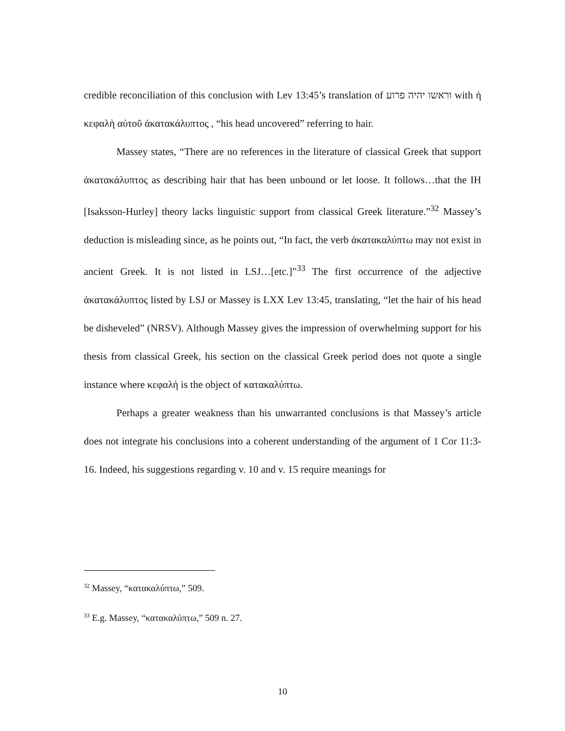credible reconciliation of this conclusion with Lev 13:45’s translation of וראשו יהיה פרוע with ἡ κεφαλὴ αὐτοῦ ἀκατακάλυπτος , “his head uncovered” referring to hair.
Massey states, “There are no references in the literature of classical Greek that support ἀκατακάλυπτος as describing hair that has been unbound or let loose. It follows…that the IH [Isaksson-Hurley] theory lacks linguistic support from classical Greek literature.”<sup>32</sup> Massey’s deduction is misleading since, as he points out, “In fact, the verb ἀκατακαλύπτω may not exist in ancient Greek. It is not listed in LSJ…[etc.]”<sup>33</sup> The first occurrence of the adjective ἀκατακάλυπτος listed by LSJ or Massey is LXX Lev 13:45, translating, “let the hair of his head be disheveled” (NRSV). Although Massey gives the impression of overwhelming support for his thesis from classical Greek, his section on the classical Greek period does not quote a single instance where κεφαλή is the object of κατακαλύπτω.
Perhaps a greater weakness than his unwarranted conclusions is that Massey’s article does not integrate his conclusions into a coherent understanding of the argument of 1 Cor 11:3-16. Indeed, his suggestions regarding v. 10 and v. 15 require meanings for
<sup>32</sup> Massey, “κατακαλύπτω,” 509.
<sup>33</sup> E.g. Massey, “κατακαλύπτω,” 509 n. 27.
10